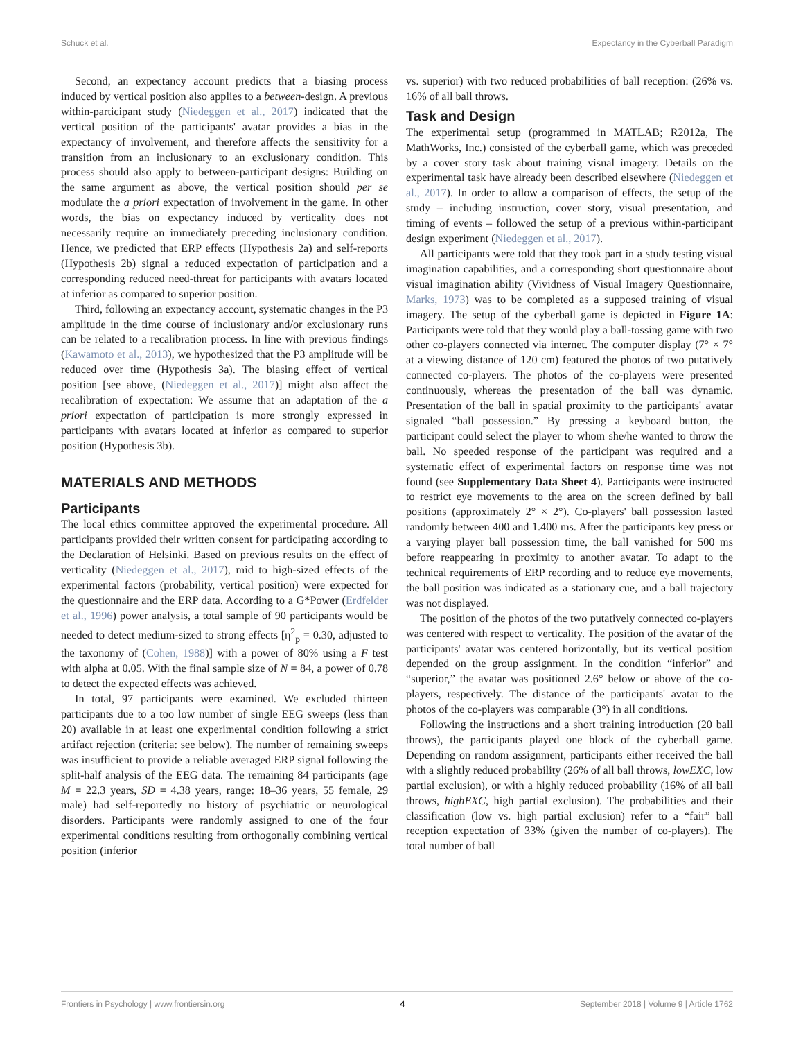Schuck et al. Expectancy in the Cyberball Paradigm
Second, an expectancy account predicts that a biasing process induced by vertical position also applies to a between-design. A previous within-participant study (Niedeggen et al., 2017) indicated that the vertical position of the participants' avatar provides a bias in the expectancy of involvement, and therefore affects the sensitivity for a transition from an inclusionary to an exclusionary condition. This process should also apply to between-participant designs: Building on the same argument as above, the vertical position should per se modulate the a priori expectation of involvement in the game. In other words, the bias on expectancy induced by verticality does not necessarily require an immediately preceding inclusionary condition. Hence, we predicted that ERP effects (Hypothesis 2a) and self-reports (Hypothesis 2b) signal a reduced expectation of participation and a corresponding reduced need-threat for participants with avatars located at inferior as compared to superior position.
Third, following an expectancy account, systematic changes in the P3 amplitude in the time course of inclusionary and/or exclusionary runs can be related to a recalibration process. In line with previous findings (Kawamoto et al., 2013), we hypothesized that the P3 amplitude will be reduced over time (Hypothesis 3a). The biasing effect of vertical position [see above, (Niedeggen et al., 2017)] might also affect the recalibration of expectation: We assume that an adaptation of the a priori expectation of participation is more strongly expressed in participants with avatars located at inferior as compared to superior position (Hypothesis 3b).
MATERIALS AND METHODS
Participants
The local ethics committee approved the experimental procedure. All participants provided their written consent for participating according to the Declaration of Helsinki. Based on previous results on the effect of verticality (Niedeggen et al., 2017), mid to high-sized effects of the experimental factors (probability, vertical position) were expected for the questionnaire and the ERP data. According to a G*Power (Erdfelder et al., 1996) power analysis, a total sample of 90 participants would be needed to detect medium-sized to strong effects [η<sup>2</sup><sub>p</sub> = 0.30, adjusted to the taxonomy of (Cohen, 1988)] with a power of 80% using a F test with alpha at 0.05. With the final sample size of N = 84, a power of 0.78 to detect the expected effects was achieved.
In total, 97 participants were examined. We excluded thirteen participants due to a too low number of single EEG sweeps (less than 20) available in at least one experimental condition following a strict artifact rejection (criteria: see below). The number of remaining sweeps was insufficient to provide a reliable averaged ERP signal following the split-half analysis of the EEG data. The remaining 84 participants (age M = 22.3 years, SD = 4.38 years, range: 18–36 years, 55 female, 29 male) had self-reportedly no history of psychiatric or neurological disorders. Participants were randomly assigned to one of the four experimental conditions resulting from orthogonally combining vertical position (inferior
vs. superior) with two reduced probabilities of ball reception: (26% vs. 16% of all ball throws.
Task and Design
The experimental setup (programmed in MATLAB; R2012a, The MathWorks, Inc.) consisted of the cyberball game, which was preceded by a cover story task about training visual imagery. Details on the experimental task have already been described elsewhere (Niedeggen et al., 2017). In order to allow a comparison of effects, the setup of the study – including instruction, cover story, visual presentation, and timing of events – followed the setup of a previous within-participant design experiment (Niedeggen et al., 2017).
All participants were told that they took part in a study testing visual imagination capabilities, and a corresponding short questionnaire about visual imagination ability (Vividness of Visual Imagery Questionnaire, Marks, 1973) was to be completed as a supposed training of visual imagery. The setup of the cyberball game is depicted in Figure 1A: Participants were told that they would play a ball-tossing game with two other co-players connected via internet. The computer display (7° × 7° at a viewing distance of 120 cm) featured the photos of two putatively connected co-players. The photos of the co-players were presented continuously, whereas the presentation of the ball was dynamic. Presentation of the ball in spatial proximity to the participants' avatar signaled “ball possession.” By pressing a keyboard button, the participant could select the player to whom she/he wanted to throw the ball. No speeded response of the participant was required and a systematic effect of experimental factors on response time was not found (see Supplementary Data Sheet 4). Participants were instructed to restrict eye movements to the area on the screen defined by ball positions (approximately 2° × 2°). Co-players' ball possession lasted randomly between 400 and 1.400 ms. After the participants key press or a varying player ball possession time, the ball vanished for 500 ms before reappearing in proximity to another avatar. To adapt to the technical requirements of ERP recording and to reduce eye movements, the ball position was indicated as a stationary cue, and a ball trajectory was not displayed.
The position of the photos of the two putatively connected co-players was centered with respect to verticality. The position of the avatar of the participants' avatar was centered horizontally, but its vertical position depended on the group assignment. In the condition “inferior” and “superior,” the avatar was positioned 2.6° below or above of the co-players, respectively. The distance of the participants' avatar to the photos of the co-players was comparable (3°) in all conditions.
Following the instructions and a short training introduction (20 ball throws), the participants played one block of the cyberball game. Depending on random assignment, participants either received the ball with a slightly reduced probability (26% of all ball throws, lowEXC, low partial exclusion), or with a highly reduced probability (16% of all ball throws, highEXC, high partial exclusion). The probabilities and their classification (low vs. high partial exclusion) refer to a “fair” ball reception expectation of 33% (given the number of co-players). The total number of ball
Frontiers in Psychology | www.frontiersin.org 4 September 2018 | Volume 9 | Article 1762